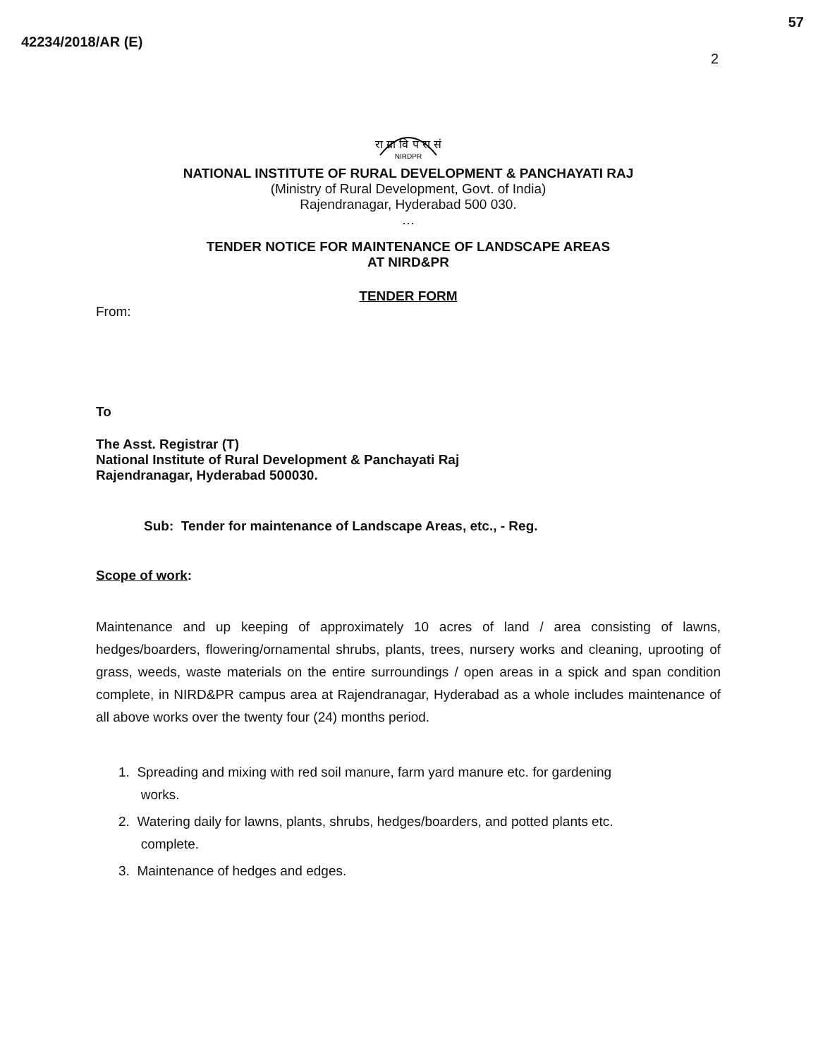57
42234/2018/AR (E)
2
रा ग्रा वि पं रा सं
NIRDPR
NATIONAL INSTITUTE OF RURAL DEVELOPMENT & PANCHAYATI RAJ
(Ministry of Rural Development, Govt. of India)
Rajendranagar, Hyderabad 500 030.
…
TENDER NOTICE FOR MAINTENANCE OF LANDSCAPE AREAS
AT NIRD&PR
TENDER FORM
From:
To
The Asst. Registrar (T)
National Institute of Rural Development & Panchayati Raj
Rajendranagar, Hyderabad 500030.
Sub: Tender for maintenance of Landscape Areas, etc., - Reg.
Scope of work:
Maintenance and up keeping of approximately 10 acres of land / area consisting of lawns, hedges/boarders, flowering/ornamental shrubs, plants, trees, nursery works and cleaning, uprooting of grass, weeds, waste materials on the entire surroundings / open areas in a spick and span condition complete, in NIRD&PR campus area at Rajendranagar, Hyderabad as a whole includes maintenance of all above works over the twenty four (24) months period.
1. Spreading and mixing with red soil manure, farm yard manure etc. for gardening
works.
2. Watering daily for lawns, plants, shrubs, hedges/boarders, and potted plants etc.
complete.
3. Maintenance of hedges and edges.